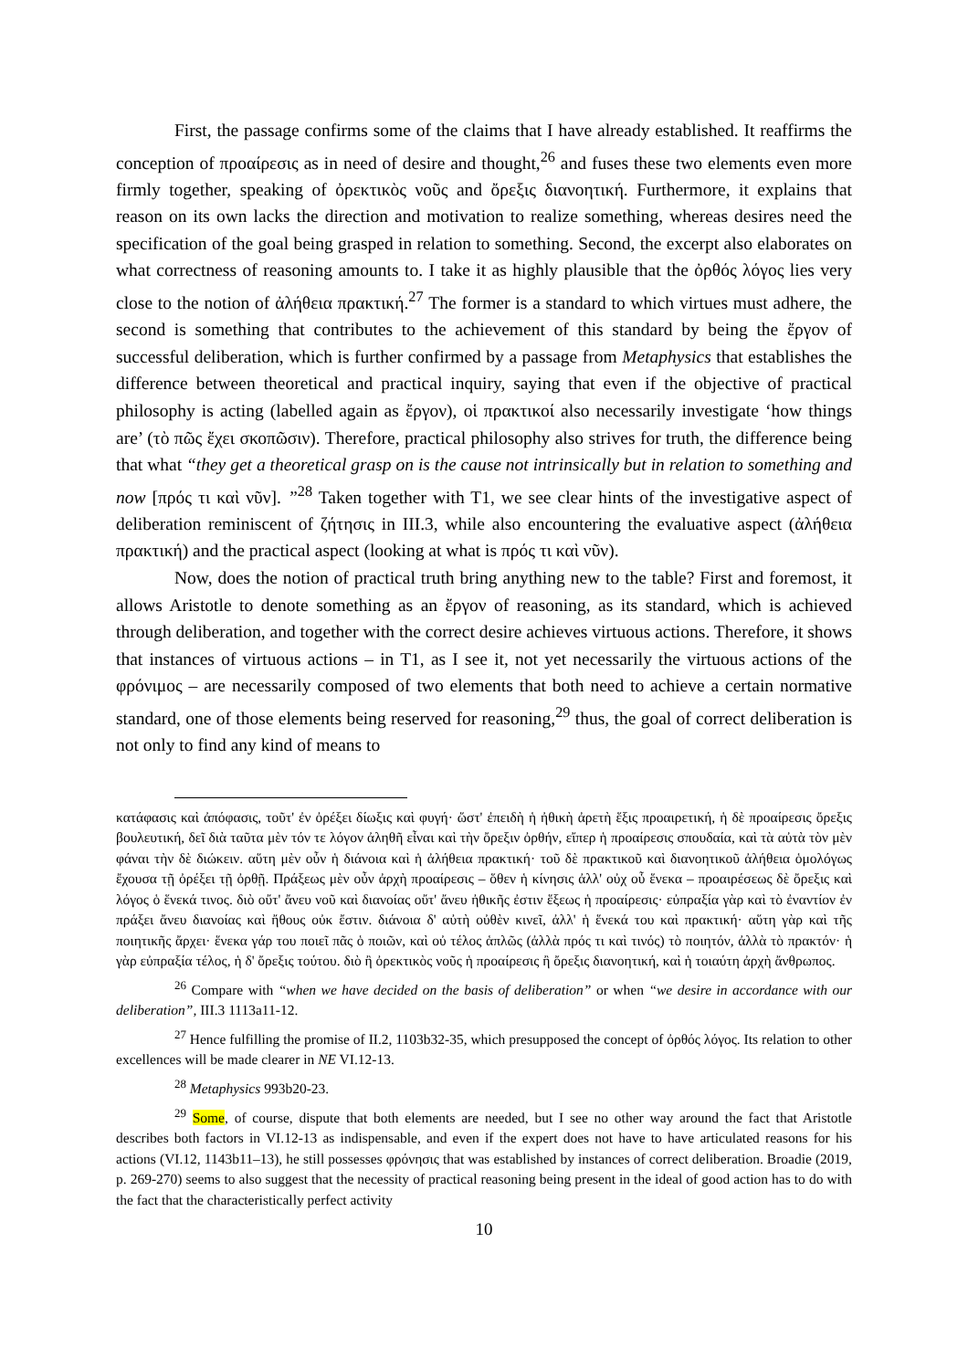First, the passage confirms some of the claims that I have already established. It reaffirms the conception of προαίρεσις as in need of desire and thought,<sup>26</sup> and fuses these two elements even more firmly together, speaking of ὀρεκτικὸς νοῦς and ὄρεξις διανοητική. Furthermore, it explains that reason on its own lacks the direction and motivation to realize something, whereas desires need the specification of the goal being grasped in relation to something. Second, the excerpt also elaborates on what correctness of reasoning amounts to. I take it as highly plausible that the ὀρθός λόγος lies very close to the notion of ἀλήθεια πρακτική.<sup>27</sup> The former is a standard to which virtues must adhere, the second is something that contributes to the achievement of this standard by being the ἔργον of successful deliberation, which is further confirmed by a passage from Metaphysics that establishes the difference between theoretical and practical inquiry, saying that even if the objective of practical philosophy is acting (labelled again as ἔργον), οἱ πρακτικοί also necessarily investigate ‘how things are’ (τὸ πῶς ἔχει σκοπῶσιν). Therefore, practical philosophy also strives for truth, the difference being that what “they get a theoretical grasp on is the cause not intrinsically but in relation to something and now [πρός τι καὶ νῦν]. ”<sup>28</sup> Taken together with T1, we see clear hints of the investigative aspect of deliberation reminiscent of ζήτησις in III.3, while also encountering the evaluative aspect (ἀλήθεια πρακτική) and the practical aspect (looking at what is πρός τι καὶ νῦν).
Now, does the notion of practical truth bring anything new to the table? First and foremost, it allows Aristotle to denote something as an ἔργον of reasoning, as its standard, which is achieved through deliberation, and together with the correct desire achieves virtuous actions. Therefore, it shows that instances of virtuous actions – in T1, as I see it, not yet necessarily the virtuous actions of the φρόνιμος – are necessarily composed of two elements that both need to achieve a certain normative standard, one of those elements being reserved for reasoning,<sup>29</sup> thus, the goal of correct deliberation is not only to find any kind of means to
κατάφασις καὶ ἀπόφασις, τοῦτ' ἐν ὀρέξει δίωξις καὶ φυγή· ὥστ' ἐπειδὴ ἡ ἠθικὴ ἀρετὴ ἕξις προαιρετική, ἡ δὲ προαίρεσις ὄρεξις βουλευτική, δεῖ διὰ ταῦτα μὲν τόν τε λόγον ἀληθῆ εἶναι καὶ τὴν ὄρεξιν ὀρθήν, εἴπερ ἡ προαίρεσις σπουδαία, καὶ τὰ αὐτὰ τὸν μὲν φάναι τὴν δὲ διώκειν. αὕτη μὲν οὖν ἡ διάνοια καὶ ἡ ἀλήθεια πρακτική· τοῦ δὲ πρακτικοῦ καὶ διανοητικοῦ ἀλήθεια ὁμολόγως ἔχουσα τῇ ὀρέξει τῇ ὀρθῇ. Πράξεως μὲν οὖν ἀρχὴ προαίρεσις – ὅθεν ἡ κίνησις ἀλλ' οὐχ οὗ ἕνεκα – προαιρέσεως δὲ ὄρεξις καὶ λόγος ὁ ἕνεκά τινος. διὸ οὔτ' ἄνευ νοῦ καὶ διανοίας οὔτ' ἄνευ ἠθικῆς ἐστιν ἕξεως ἡ προαίρεσις· εὐπραξία γὰρ καὶ τὸ ἐναντίον ἐν πράξει ἄνευ διανοίας καὶ ἤθους οὐκ ἔστιν. διάνοια δ' αὐτὴ οὐθὲν κινεῖ, ἀλλ' ἡ ἕνεκά του καὶ πρακτική· αὕτη γὰρ καὶ τῆς ποιητικῆς ἄρχει· ἕνεκα γάρ του ποιεῖ πᾶς ὁ ποιῶν, καὶ οὐ τέλος ἁπλῶς (ἀλλὰ πρός τι καὶ τινός) τὸ ποιητόν, ἀλλὰ τὸ πρακτόν· ἡ γὰρ εὐπραξία τέλος, ἡ δ' ὄρεξις τούτου. διὸ ἢ ὀρεκτικὸς νοῦς ἡ προαίρεσις ἢ ὄρεξις διανοητική, καὶ ἡ τοιαύτη ἀρχὴ ἄνθρωπος.
<sup>26</sup> Compare with “when we have decided on the basis of deliberation” or when “we desire in accordance with our deliberation”, III.3 1113a11-12.
<sup>27</sup> Hence fulfilling the promise of II.2, 1103b32-35, which presupposed the concept of ὀρθός λόγος. Its relation to other excellences will be made clearer in NE VI.12-13.
<sup>28</sup> Metaphysics 993b20-23.
<sup>29</sup> Some, of course, dispute that both elements are needed, but I see no other way around the fact that Aristotle describes both factors in VI.12-13 as indispensable, and even if the expert does not have to have articulated reasons for his actions (VI.12, 1143b11–13), he still possesses φρόνησις that was established by instances of correct deliberation. Broadie (2019, p. 269-270) seems to also suggest that the necessity of practical reasoning being present in the ideal of good action has to do with the fact that the characteristically perfect activity
10